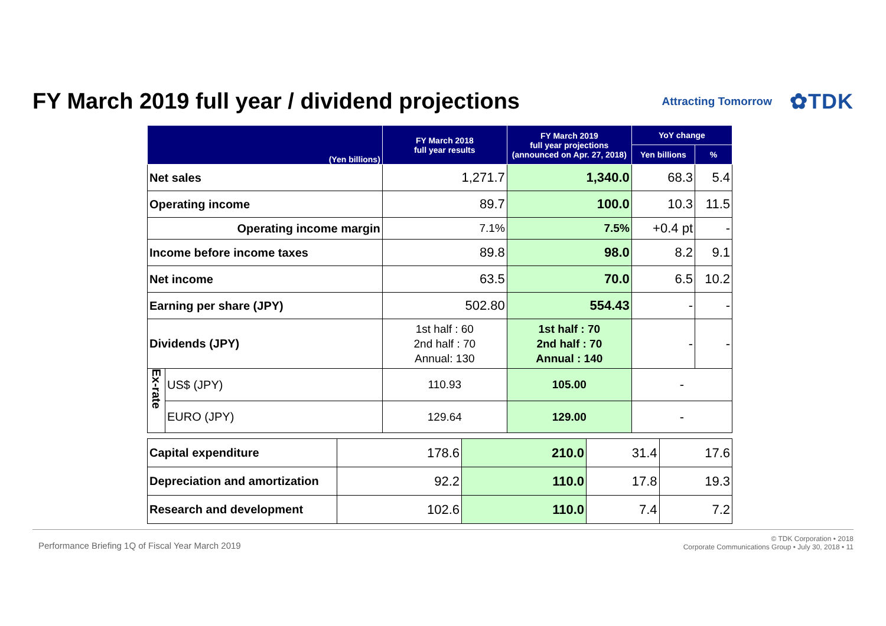FY March 2019 full year / dividend projections
Attracting Tomorrow ✿TDK
| (Yen billions) | | FY March 2018 full year results | FY March 2019 full year projections (announced on Apr. 27, 2018) | YoY change | |
| --- | --- | --- | --- | --- | --- |
| | | | | Yen billions | % |
| Net sales | | 1,271.7 | 1,340.0 | 68.3 | 5.4 |
| Operating income | | 89.7 | 100.0 | 10.3 | 11.5 |
| Operating income margin | | 7.1% | 7.5% | +0.4 pt | - |
| Income before income taxes | | 89.8 | 98.0 | 8.2 | 9.1 |
| Net income | | 63.5 | 70.0 | 6.5 | 10.2 |
| Earning per share (JPY) | | 502.80 | 554.43 | - | - |
| Dividends (JPY) | | 1st half : 60 2nd half : 70 Annual: 130 | 1st half : 70 2nd half : 70 Annual : 140 | - | - |
| Ex-rate | US$ (JPY) | 110.93 | 105.00 | - | |
| | EURO (JPY) | 129.64 | 129.00 | - | |
| Capital expenditure | 178.6 | 210.0 | 31.4 | 17.6 |
| Depreciation and amortization | 92.2 | 110.0 | 17.8 | 19.3 |
| Research and development | 102.6 | 110.0 | 7.4 | 7.2 |
Performance Briefing 1Q of Fiscal Year March 2019 © TDK Corporation • 2018
Corporate Communications Group • July 30, 2018 • 11